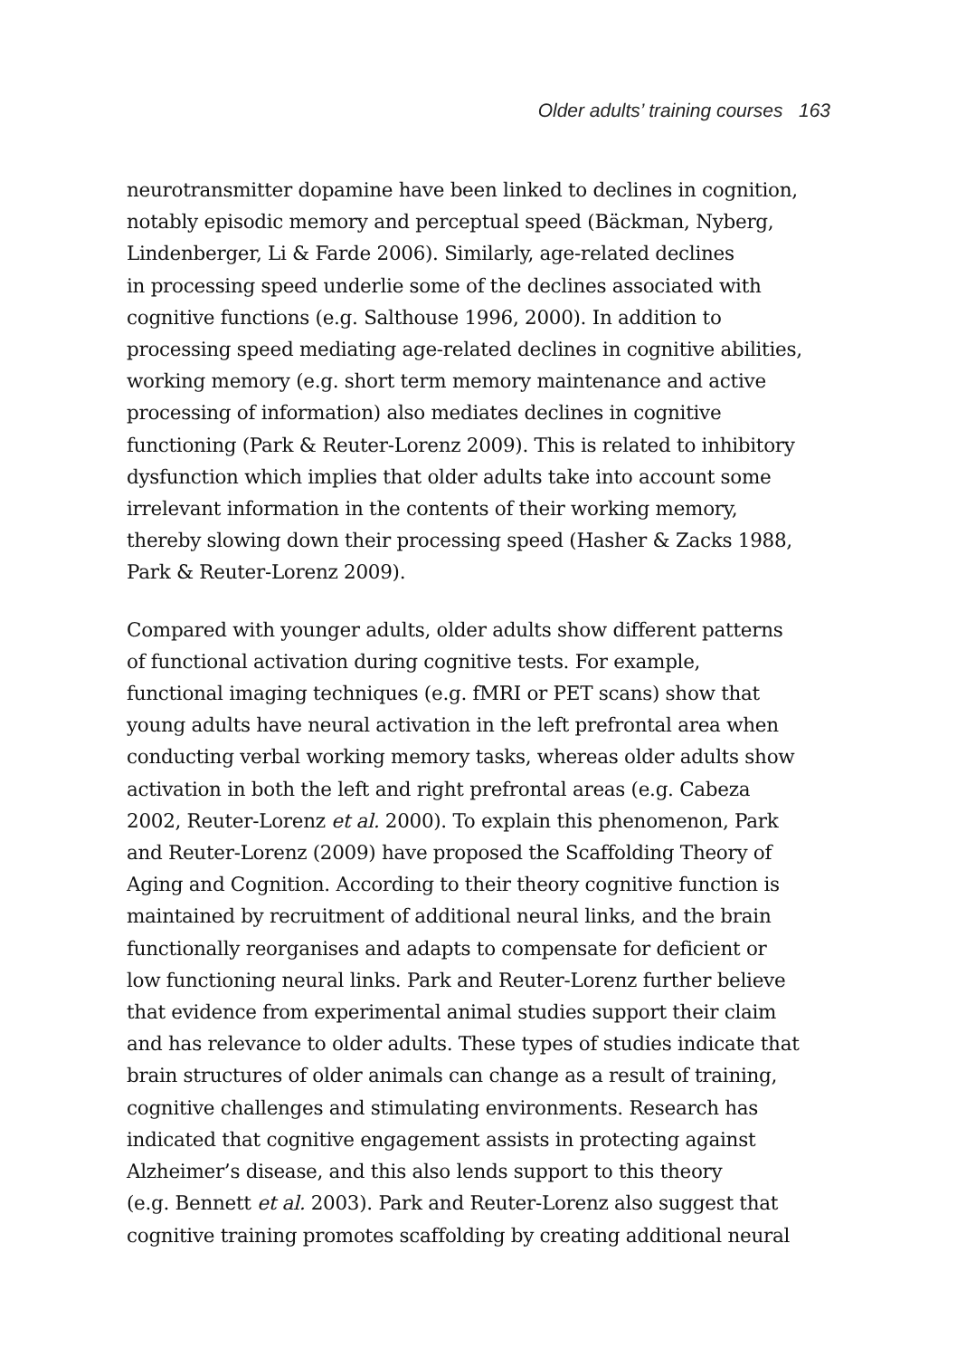Older adults’ training courses 163
neurotransmitter dopamine have been linked to declines in cognition, notably episodic memory and perceptual speed (Bäckman, Nyberg, Lindenberger, Li & Farde 2006). Similarly, age-related declines in processing speed underlie some of the declines associated with cognitive functions (e.g. Salthouse 1996, 2000). In addition to processing speed mediating age-related declines in cognitive abilities, working memory (e.g. short term memory maintenance and active processing of information) also mediates declines in cognitive functioning (Park & Reuter-Lorenz 2009). This is related to inhibitory dysfunction which implies that older adults take into account some irrelevant information in the contents of their working memory, thereby slowing down their processing speed (Hasher & Zacks 1988, Park & Reuter-Lorenz 2009).
Compared with younger adults, older adults show different patterns of functional activation during cognitive tests. For example, functional imaging techniques (e.g. fMRI or PET scans) show that young adults have neural activation in the left prefrontal area when conducting verbal working memory tasks, whereas older adults show activation in both the left and right prefrontal areas (e.g. Cabeza 2002, Reuter-Lorenz et al. 2000). To explain this phenomenon, Park and Reuter-Lorenz (2009) have proposed the Scaffolding Theory of Aging and Cognition. According to their theory cognitive function is maintained by recruitment of additional neural links, and the brain functionally reorganises and adapts to compensate for deficient or low functioning neural links. Park and Reuter-Lorenz further believe that evidence from experimental animal studies support their claim and has relevance to older adults. These types of studies indicate that brain structures of older animals can change as a result of training, cognitive challenges and stimulating environments. Research has indicated that cognitive engagement assists in protecting against Alzheimer’s disease, and this also lends support to this theory (e.g. Bennett et al. 2003). Park and Reuter-Lorenz also suggest that cognitive training promotes scaffolding by creating additional neural